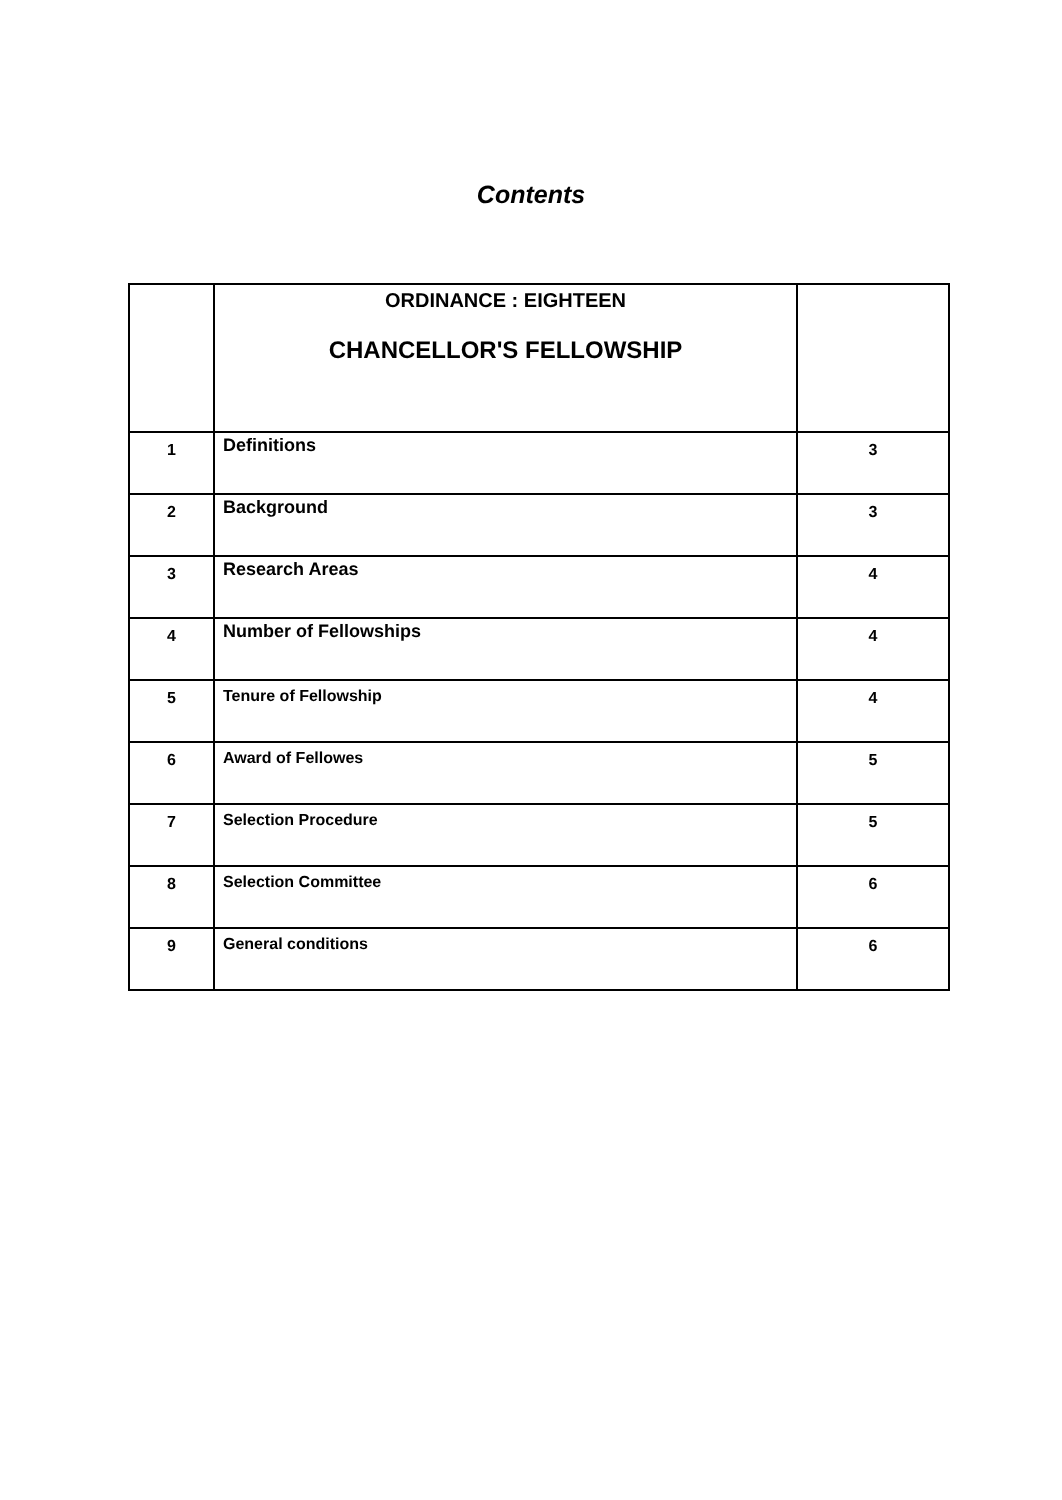Contents
| | ORDINANCE : EIGHTEEN CHANCELLOR'S FELLOWSHIP | |
| 1 | Definitions | 3 |
| 2 | Background | 3 |
| 3 | Research Areas | 4 |
| 4 | Number of Fellowships | 4 |
| 5 | Tenure of Fellowship | 4 |
| 6 | Award of Fellowes | 5 |
| 7 | Selection Procedure | 5 |
| 8 | Selection Committee | 6 |
| 9 | General conditions | 6 |